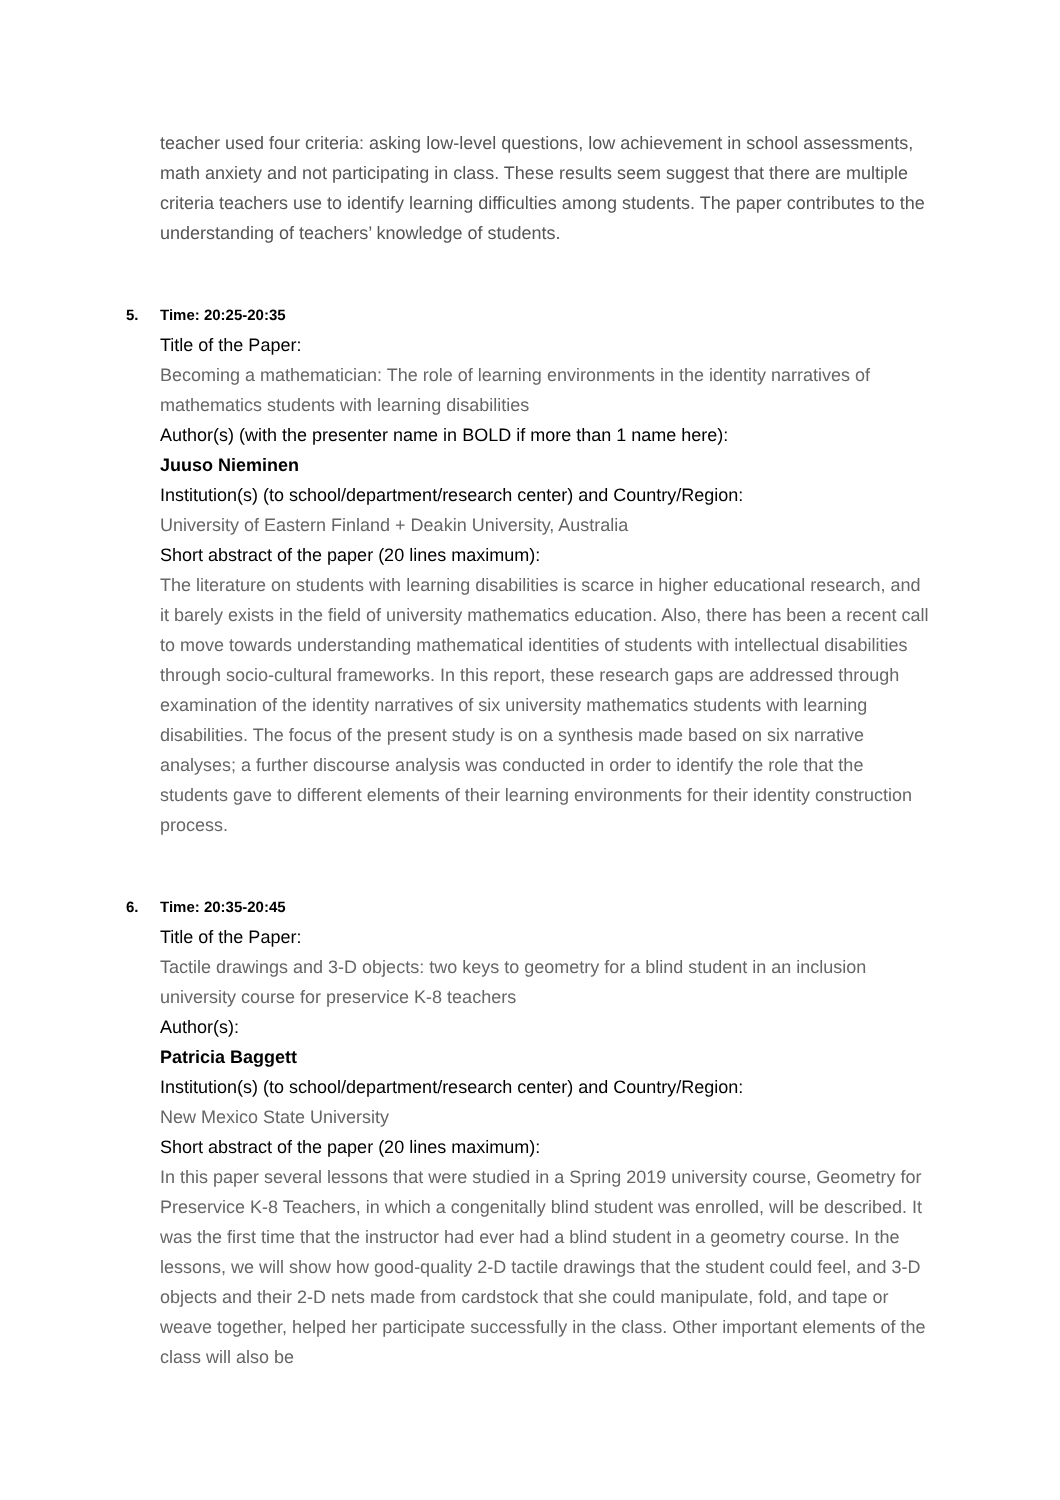teacher used four criteria: asking low-level questions, low achievement in school assessments, math anxiety and not participating in class. These results seem suggest that there are multiple criteria teachers use to identify learning difficulties among students. The paper contributes to the understanding of teachers’ knowledge of students.
5. Time: 20:25-20:35
Title of the Paper:
Becoming a mathematician: The role of learning environments in the identity narratives of mathematics students with learning disabilities
Author(s) (with the presenter name in BOLD if more than 1 name here):
Juuso Nieminen
Institution(s) (to school/department/research center) and Country/Region:
University of Eastern Finland + Deakin University, Australia
Short abstract of the paper (20 lines maximum):
The literature on students with learning disabilities is scarce in higher educational research, and it barely exists in the field of university mathematics education. Also, there has been a recent call to move towards understanding mathematical identities of students with intellectual disabilities through socio-cultural frameworks. In this report, these research gaps are addressed through examination of the identity narratives of six university mathematics students with learning disabilities. The focus of the present study is on a synthesis made based on six narrative analyses; a further discourse analysis was conducted in order to identify the role that the students gave to different elements of their learning environments for their identity construction process.
6. Time: 20:35-20:45
Title of the Paper:
Tactile drawings and 3-D objects: two keys to geometry for a blind student in an inclusion university course for preservice K-8 teachers
Author(s):
Patricia Baggett
Institution(s) (to school/department/research center) and Country/Region:
New Mexico State University
Short abstract of the paper (20 lines maximum):
In this paper several lessons that were studied in a Spring 2019 university course, Geometry for Preservice K-8 Teachers, in which a congenitally blind student was enrolled, will be described. It was the first time that the instructor had ever had a blind student in a geometry course. In the lessons, we will show how good-quality 2-D tactile drawings that the student could feel, and 3-D objects and their 2-D nets made from cardstock that she could manipulate, fold, and tape or weave together, helped her participate successfully in the class. Other important elements of the class will also be